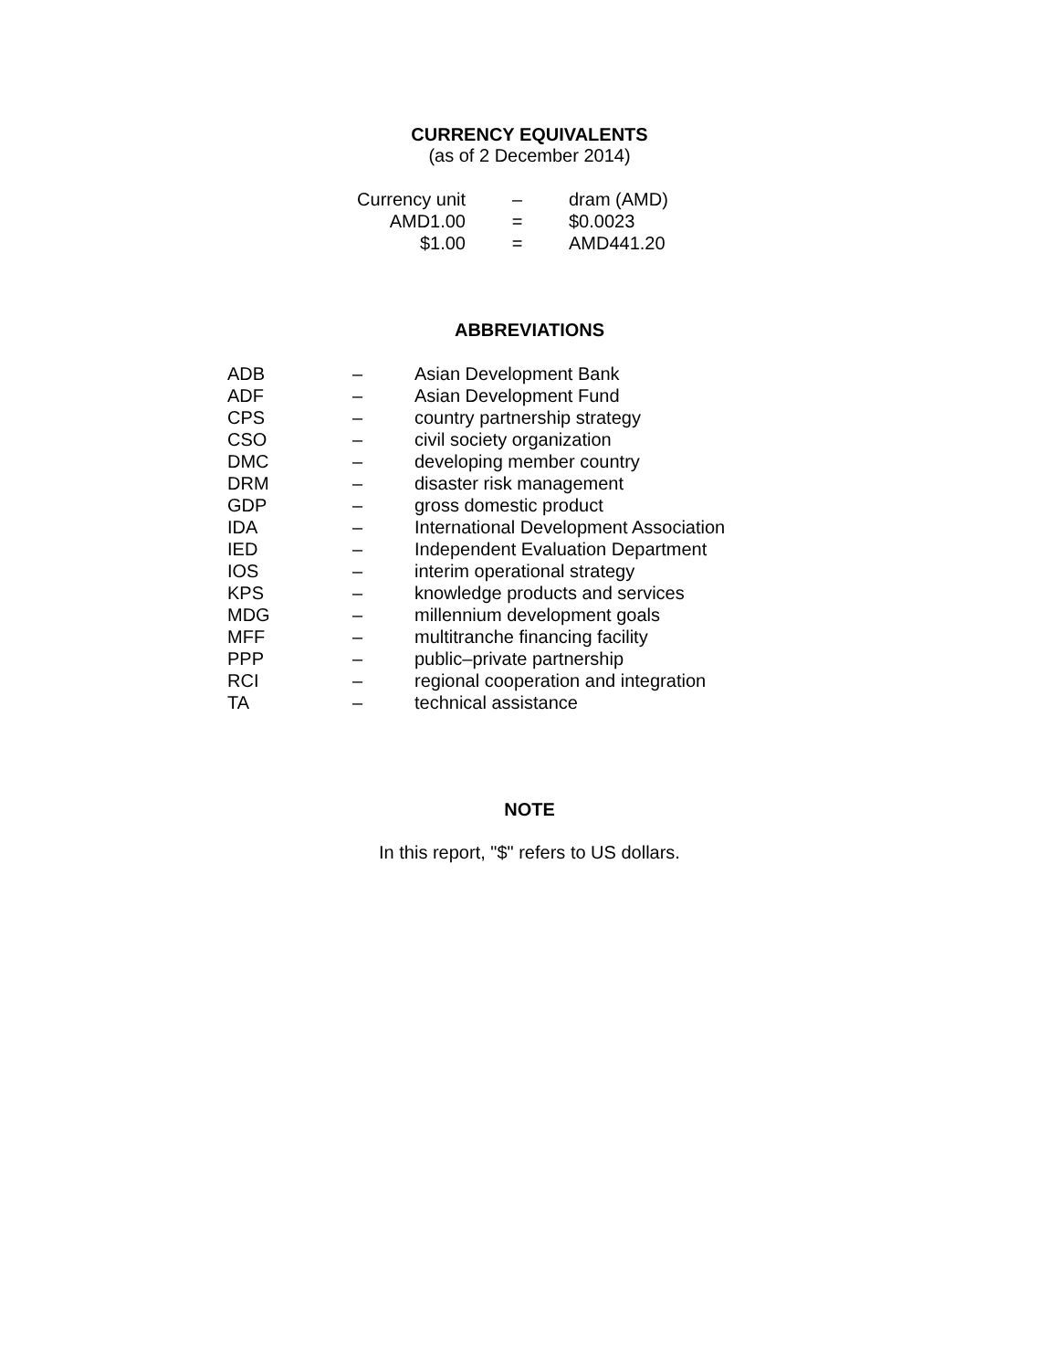CURRENCY EQUIVALENTS
(as of 2 December 2014)
| Currency unit | – | dram (AMD) |
| AMD1.00 | = | $0.0023 |
| $1.00 | = | AMD441.20 |
ABBREVIATIONS
| ADB | – | Asian Development Bank |
| ADF | – | Asian Development Fund |
| CPS | – | country partnership strategy |
| CSO | – | civil society organization |
| DMC | – | developing member country |
| DRM | – | disaster risk management |
| GDP | – | gross domestic product |
| IDA | – | International Development Association |
| IED | – | Independent Evaluation Department |
| IOS | – | interim operational strategy |
| KPS | – | knowledge products and services |
| MDG | – | millennium development goals |
| MFF | – | multitranche financing facility |
| PPP | – | public–private partnership |
| RCI | – | regional cooperation and integration |
| TA | – | technical assistance |
NOTE
In this report, "$" refers to US dollars.